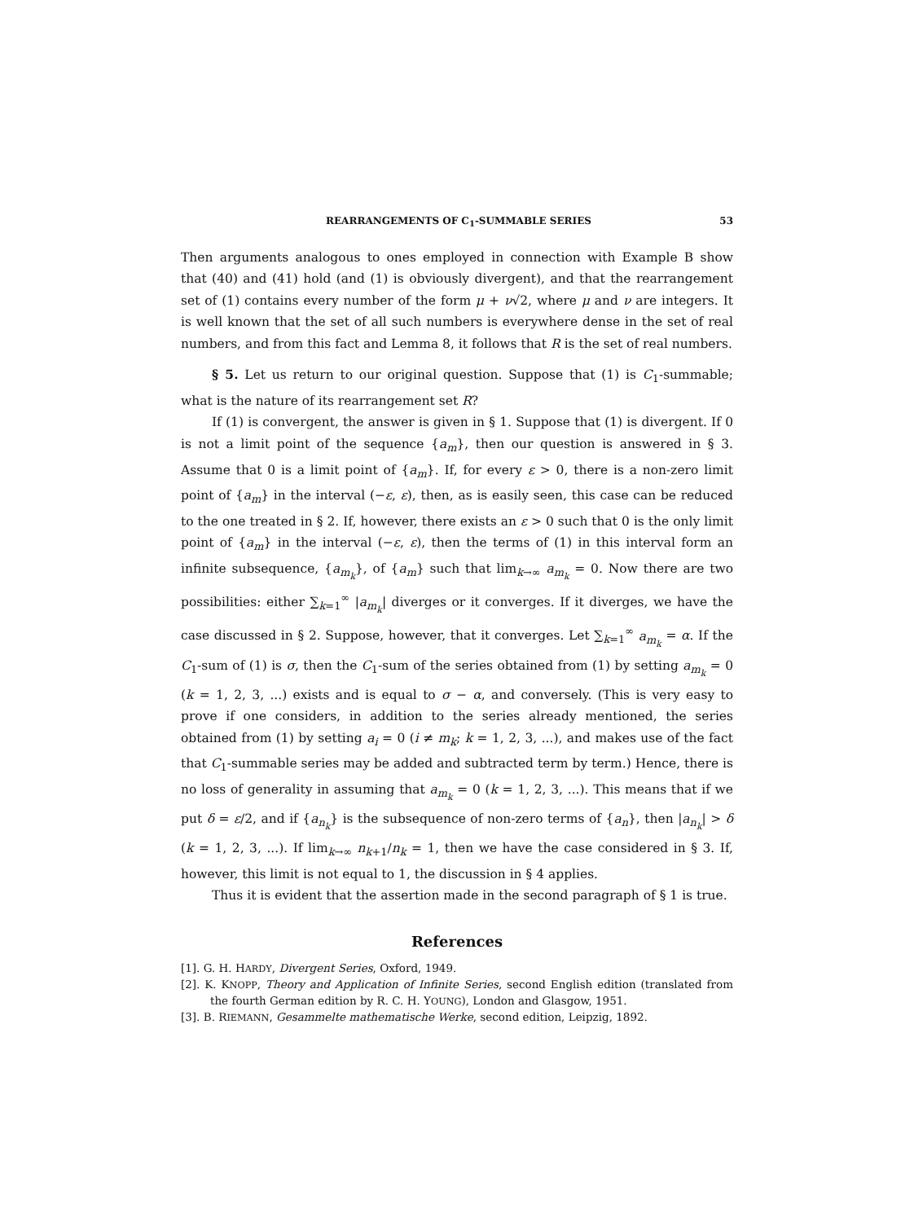REARRANGEMENTS OF C<sub>1</sub>-SUMMABLE SERIES 53
Then arguments analogous to ones employed in connection with Example B show that (40) and (41) hold (and (1) is obviously divergent), and that the rearrangement set of (1) contains every number of the form μ + ν√2, where μ and ν are integers. It is well known that the set of all such numbers is everywhere dense in the set of real numbers, and from this fact and Lemma 8, it follows that R is the set of real numbers.
§ 5. Let us return to our original question. Suppose that (1) is C<sub>1</sub>-summable; what is the nature of its rearrangement set R?
If (1) is convergent, the answer is given in § 1. Suppose that (1) is divergent. If 0 is not a limit point of the sequence {a<sub>m</sub>}, then our question is answered in § 3. Assume that 0 is a limit point of {a<sub>m</sub>}. If, for every ε > 0, there is a non-zero limit point of {a<sub>m</sub>} in the interval (−ε, ε), then, as is easily seen, this case can be reduced to the one treated in § 2. If, however, there exists an ε > 0 such that 0 is the only limit point of {a<sub>m</sub>} in the interval (−ε, ε), then the terms of (1) in this interval form an infinite subsequence, {a<sub>m<sub>k</sub></sub>}, of {a<sub>m</sub>} such that lim<sub>k→∞</sub> a<sub>m<sub>k</sub></sub> = 0. Now there are two possibilities: either ∑<sub>k=1</sub><sup>∞</sup> |a<sub>m<sub>k</sub></sub>| diverges or it converges. If it diverges, we have the case discussed in § 2. Suppose, however, that it converges. Let ∑<sub>k=1</sub><sup>∞</sup> a<sub>m<sub>k</sub></sub> = α. If the C<sub>1</sub>-sum of (1) is σ, then the C<sub>1</sub>-sum of the series obtained from (1) by setting a<sub>m<sub>k</sub></sub> = 0 (k = 1, 2, 3, ...) exists and is equal to σ − α, and conversely. (This is very easy to prove if one considers, in addition to the series already mentioned, the series obtained from (1) by setting a<sub>i</sub> = 0 (i ≠ m<sub>k</sub>; k = 1, 2, 3, ...), and makes use of the fact that C<sub>1</sub>-summable series may be added and subtracted term by term.) Hence, there is no loss of generality in assuming that a<sub>m<sub>k</sub></sub> = 0 (k = 1, 2, 3, ...). This means that if we put δ = ε/2, and if {a<sub>n<sub>k</sub></sub>} is the subsequence of non-zero terms of {a<sub>n</sub>}, then |a<sub>n<sub>k</sub></sub>| > δ (k = 1, 2, 3, ...). If lim<sub>k→∞</sub> n<sub>k+1</sub>/n<sub>k</sub> = 1, then we have the case considered in § 3. If, however, this limit is not equal to 1, the discussion in § 4 applies.
Thus it is evident that the assertion made in the second paragraph of § 1 is true.
References
[1]. G. H. HARDY, Divergent Series, Oxford, 1949.
[2]. K. KNOPP, Theory and Application of Infinite Series, second English edition (translated from the fourth German edition by R. C. H. YOUNG), London and Glasgow, 1951.
[3]. B. RIEMANN, Gesammelte mathematische Werke, second edition, Leipzig, 1892.